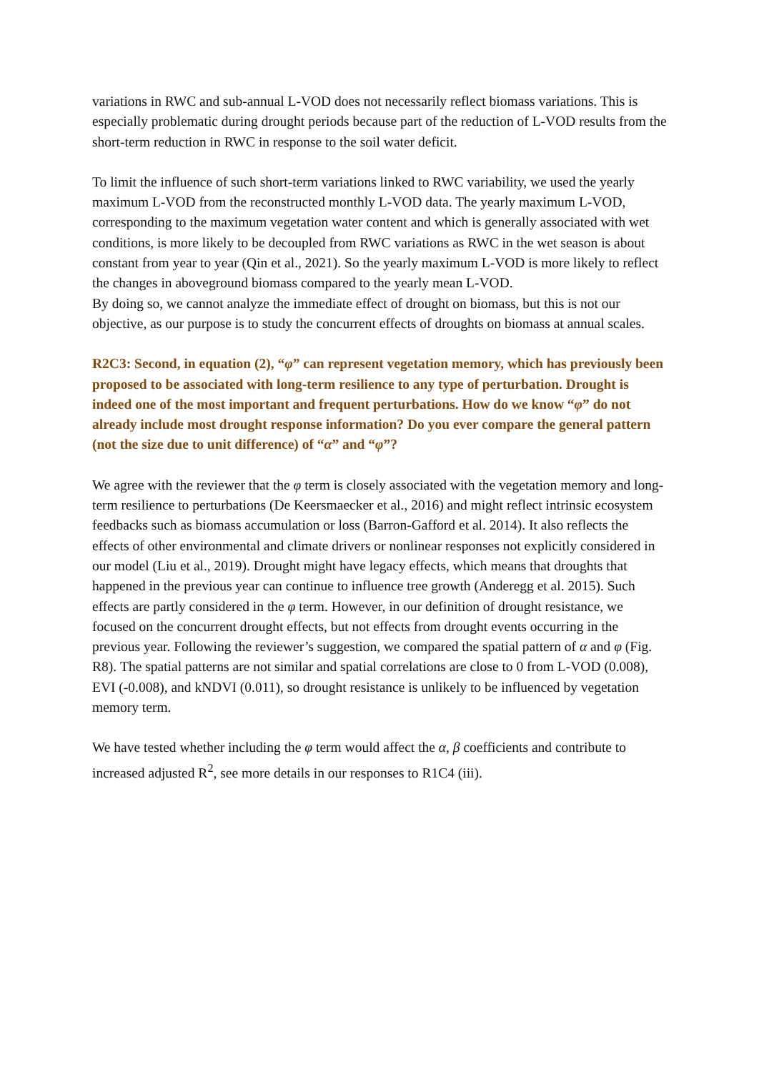variations in RWC and sub-annual L-VOD does not necessarily reflect biomass variations. This is especially problematic during drought periods because part of the reduction of L-VOD results from the short-term reduction in RWC in response to the soil water deficit.
To limit the influence of such short-term variations linked to RWC variability, we used the yearly maximum L-VOD from the reconstructed monthly L-VOD data. The yearly maximum L-VOD, corresponding to the maximum vegetation water content and which is generally associated with wet conditions, is more likely to be decoupled from RWC variations as RWC in the wet season is about constant from year to year (Qin et al., 2021). So the yearly maximum L-VOD is more likely to reflect the changes in aboveground biomass compared to the yearly mean L-VOD.
By doing so, we cannot analyze the immediate effect of drought on biomass, but this is not our objective, as our purpose is to study the concurrent effects of droughts on biomass at annual scales.
R2C3: Second, in equation (2), “φ” can represent vegetation memory, which has previously been proposed to be associated with long-term resilience to any type of perturbation. Drought is indeed one of the most important and frequent perturbations. How do we know “φ” do not already include most drought response information? Do you ever compare the general pattern (not the size due to unit difference) of “α” and “φ”?
We agree with the reviewer that the φ term is closely associated with the vegetation memory and long-term resilience to perturbations (De Keersmaecker et al., 2016) and might reflect intrinsic ecosystem feedbacks such as biomass accumulation or loss (Barron-Gafford et al. 2014). It also reflects the effects of other environmental and climate drivers or nonlinear responses not explicitly considered in our model (Liu et al., 2019). Drought might have legacy effects, which means that droughts that happened in the previous year can continue to influence tree growth (Anderegg et al. 2015). Such effects are partly considered in the φ term. However, in our definition of drought resistance, we focused on the concurrent drought effects, but not effects from drought events occurring in the previous year. Following the reviewer’s suggestion, we compared the spatial pattern of α and φ (Fig. R8). The spatial patterns are not similar and spatial correlations are close to 0 from L-VOD (0.008), EVI (-0.008), and kNDVI (0.011), so drought resistance is unlikely to be influenced by vegetation memory term.
We have tested whether including the φ term would affect the α, β coefficients and contribute to increased adjusted R<sup>2</sup>, see more details in our responses to R1C4 (iii).